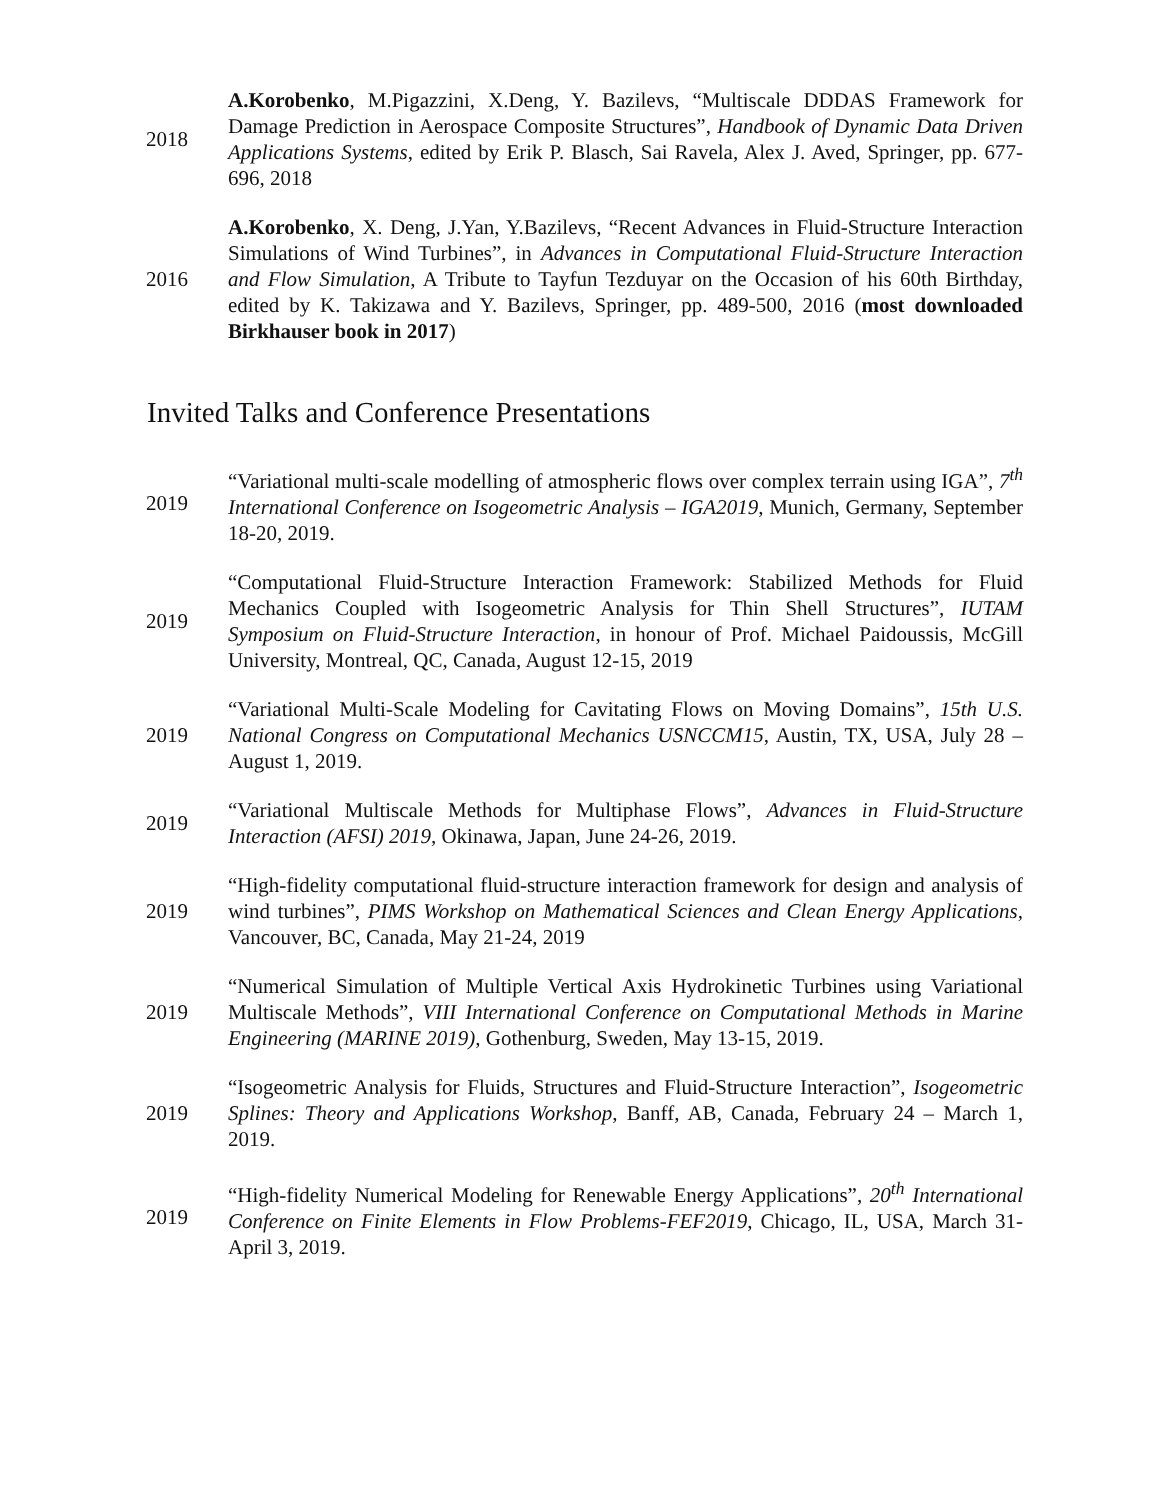2018
A.Korobenko, M.Pigazzini, X.Deng, Y. Bazilevs, “Multiscale DDDAS Framework for Damage Prediction in Aerospace Composite Structures”, Handbook of Dynamic Data Driven Applications Systems, edited by Erik P. Blasch, Sai Ravela, Alex J. Aved, Springer, pp. 677-696, 2018
2016
A.Korobenko, X. Deng, J.Yan, Y.Bazilevs, “Recent Advances in Fluid-Structure Interaction Simulations of Wind Turbines”, in Advances in Computational Fluid-Structure Interaction and Flow Simulation, A Tribute to Tayfun Tezduyar on the Occasion of his 60th Birthday, edited by K. Takizawa and Y. Bazilevs, Springer, pp. 489-500, 2016 (most downloaded Birkhauser book in 2017)
Invited Talks and Conference Presentations
2019
“Variational multi-scale modelling of atmospheric flows over complex terrain using IGA”, 7<sup>th</sup> International Conference on Isogeometric Analysis – IGA2019, Munich, Germany, September 18-20, 2019.
2019
“Computational Fluid-Structure Interaction Framework: Stabilized Methods for Fluid Mechanics Coupled with Isogeometric Analysis for Thin Shell Structures”, IUTAM Symposium on Fluid-Structure Interaction, in honour of Prof. Michael Paidoussis, McGill University, Montreal, QC, Canada, August 12-15, 2019
2019
“Variational Multi-Scale Modeling for Cavitating Flows on Moving Domains”, 15th U.S. National Congress on Computational Mechanics USNCCM15, Austin, TX, USA, July 28 – August 1, 2019.
2019
“Variational Multiscale Methods for Multiphase Flows”, Advances in Fluid-Structure Interaction (AFSI) 2019, Okinawa, Japan, June 24-26, 2019.
2019
“High-fidelity computational fluid-structure interaction framework for design and analysis of wind turbines”, PIMS Workshop on Mathematical Sciences and Clean Energy Applications, Vancouver, BC, Canada, May 21-24, 2019
2019
“Numerical Simulation of Multiple Vertical Axis Hydrokinetic Turbines using Variational Multiscale Methods”, VIII International Conference on Computational Methods in Marine Engineering (MARINE 2019), Gothenburg, Sweden, May 13-15, 2019.
2019
“Isogeometric Analysis for Fluids, Structures and Fluid-Structure Interaction”, Isogeometric Splines: Theory and Applications Workshop, Banff, AB, Canada, February 24 – March 1, 2019.
2019
“High-fidelity Numerical Modeling for Renewable Energy Applications”, 20<sup>th</sup> International Conference on Finite Elements in Flow Problems-FEF2019, Chicago, IL, USA, March 31- April 3, 2019.